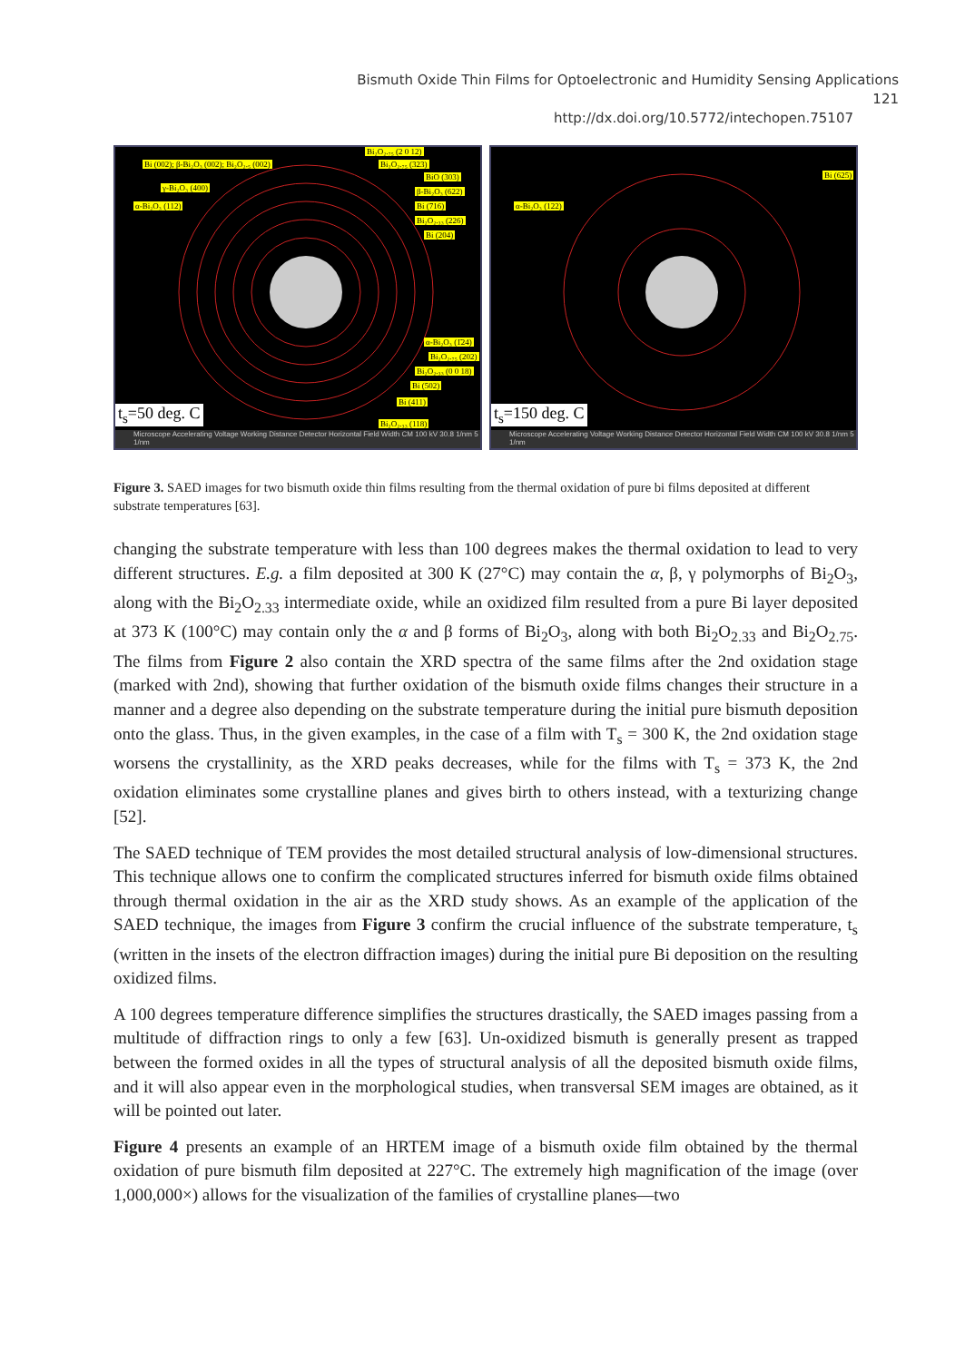Bismuth Oxide Thin Films for Optoelectronic and Humidity Sensing Applications 121
http://dx.doi.org/10.5772/intechopen.75107
Bi₂O₂.₇₅ (2 0 12)
Bi (002); β-Bi₂O₃ (002); Bi₂O₂.₅ (002) Bi₂O₂.₇₅ (323)
BiO (303)
γ-Bi₂O₃ (400) β-Bi₂O₃ (622)
α-Bi₂O₃ (112) Bi (716)
Bi₂O₂.₃₃ (226)
Bi (204)
α-Bi₂O₃ (1̄24)
Bi₂O₂.₇₅ (202)
Bi₂O₂.₃₃ (0 0 18)
Bi (502)
Bi (411)
Bi₂O₂.₃₃ (118)
t<sub>s</sub>=50 deg. C
Microscope Accelerating Voltage Working Distance Detector Horizontal Field Width CM 100 kV 30.8 1/nm 5 1/nm
α-Bi₂O₃ (122)
Bi (625)
t<sub>s</sub>=150 deg. C
Microscope Accelerating Voltage Working Distance Detector Horizontal Field Width CM 100 kV 30.8 1/nm 5 1/nm
Figure 3. SAED images for two bismuth oxide thin films resulting from the thermal oxidation of pure bi films deposited at different substrate temperatures [63].
changing the substrate temperature with less than 100 degrees makes the thermal oxidation to lead to very different structures. E.g. a film deposited at 300 K (27°C) may contain the α, β, γ polymorphs of Bi<sub>2</sub>O<sub>3</sub>, along with the Bi<sub>2</sub>O<sub>2.33</sub> intermediate oxide, while an oxidized film resulted from a pure Bi layer deposited at 373 K (100°C) may contain only the α and β forms of Bi<sub>2</sub>O<sub>3</sub>, along with both Bi<sub>2</sub>O<sub>2.33</sub> and Bi<sub>2</sub>O<sub>2.75</sub>. The films from Figure 2 also contain the XRD spectra of the same films after the 2nd oxidation stage (marked with 2nd), showing that further oxidation of the bismuth oxide films changes their structure in a manner and a degree also depending on the substrate temperature during the initial pure bismuth deposition onto the glass. Thus, in the given examples, in the case of a film with T<sub>s</sub> = 300 K, the 2nd oxidation stage worsens the crystallinity, as the XRD peaks decreases, while for the films with T<sub>s</sub> = 373 K, the 2nd oxidation eliminates some crystalline planes and gives birth to others instead, with a texturizing change [52].
The SAED technique of TEM provides the most detailed structural analysis of low-dimensional structures. This technique allows one to confirm the complicated structures inferred for bismuth oxide films obtained through thermal oxidation in the air as the XRD study shows. As an example of the application of the SAED technique, the images from Figure 3 confirm the crucial influence of the substrate temperature, t<sub>s</sub> (written in the insets of the electron diffraction images) during the initial pure Bi deposition on the resulting oxidized films.
A 100 degrees temperature difference simplifies the structures drastically, the SAED images passing from a multitude of diffraction rings to only a few [63]. Un-oxidized bismuth is generally present as trapped between the formed oxides in all the types of structural analysis of all the deposited bismuth oxide films, and it will also appear even in the morphological studies, when transversal SEM images are obtained, as it will be pointed out later.
Figure 4 presents an example of an HRTEM image of a bismuth oxide film obtained by the thermal oxidation of pure bismuth film deposited at 227°C. The extremely high magnification of the image (over 1,000,000×) allows for the visualization of the families of crystalline planes—two